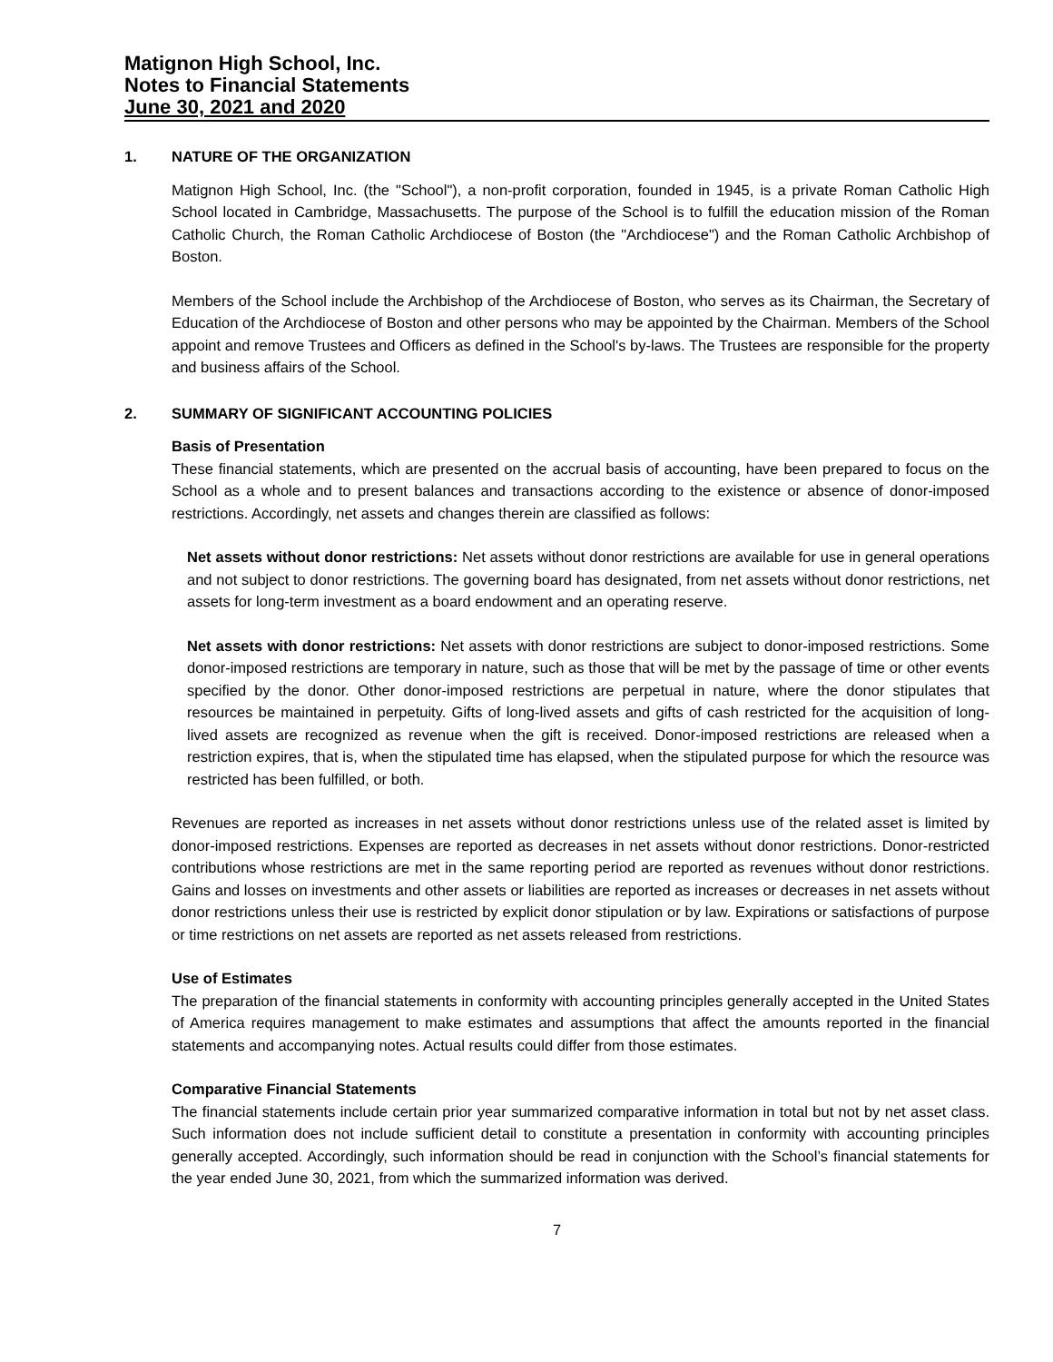Matignon High School, Inc.
Notes to Financial Statements
June 30, 2021 and 2020
1. NATURE OF THE ORGANIZATION
Matignon High School, Inc. (the "School"), a non-profit corporation, founded in 1945, is a private Roman Catholic High School located in Cambridge, Massachusetts. The purpose of the School is to fulfill the education mission of the Roman Catholic Church, the Roman Catholic Archdiocese of Boston (the "Archdiocese") and the Roman Catholic Archbishop of Boston.
Members of the School include the Archbishop of the Archdiocese of Boston, who serves as its Chairman, the Secretary of Education of the Archdiocese of Boston and other persons who may be appointed by the Chairman. Members of the School appoint and remove Trustees and Officers as defined in the School's by-laws. The Trustees are responsible for the property and business affairs of the School.
2. SUMMARY OF SIGNIFICANT ACCOUNTING POLICIES
Basis of Presentation
These financial statements, which are presented on the accrual basis of accounting, have been prepared to focus on the School as a whole and to present balances and transactions according to the existence or absence of donor-imposed restrictions. Accordingly, net assets and changes therein are classified as follows:
Net assets without donor restrictions: Net assets without donor restrictions are available for use in general operations and not subject to donor restrictions. The governing board has designated, from net assets without donor restrictions, net assets for long-term investment as a board endowment and an operating reserve.
Net assets with donor restrictions: Net assets with donor restrictions are subject to donor-imposed restrictions. Some donor-imposed restrictions are temporary in nature, such as those that will be met by the passage of time or other events specified by the donor. Other donor-imposed restrictions are perpetual in nature, where the donor stipulates that resources be maintained in perpetuity. Gifts of long-lived assets and gifts of cash restricted for the acquisition of long-lived assets are recognized as revenue when the gift is received. Donor-imposed restrictions are released when a restriction expires, that is, when the stipulated time has elapsed, when the stipulated purpose for which the resource was restricted has been fulfilled, or both.
Revenues are reported as increases in net assets without donor restrictions unless use of the related asset is limited by donor-imposed restrictions. Expenses are reported as decreases in net assets without donor restrictions. Donor-restricted contributions whose restrictions are met in the same reporting period are reported as revenues without donor restrictions. Gains and losses on investments and other assets or liabilities are reported as increases or decreases in net assets without donor restrictions unless their use is restricted by explicit donor stipulation or by law. Expirations or satisfactions of purpose or time restrictions on net assets are reported as net assets released from restrictions.
Use of Estimates
The preparation of the financial statements in conformity with accounting principles generally accepted in the United States of America requires management to make estimates and assumptions that affect the amounts reported in the financial statements and accompanying notes. Actual results could differ from those estimates.
Comparative Financial Statements
The financial statements include certain prior year summarized comparative information in total but not by net asset class. Such information does not include sufficient detail to constitute a presentation in conformity with accounting principles generally accepted. Accordingly, such information should be read in conjunction with the School’s financial statements for the year ended June 30, 2021, from which the summarized information was derived.
7